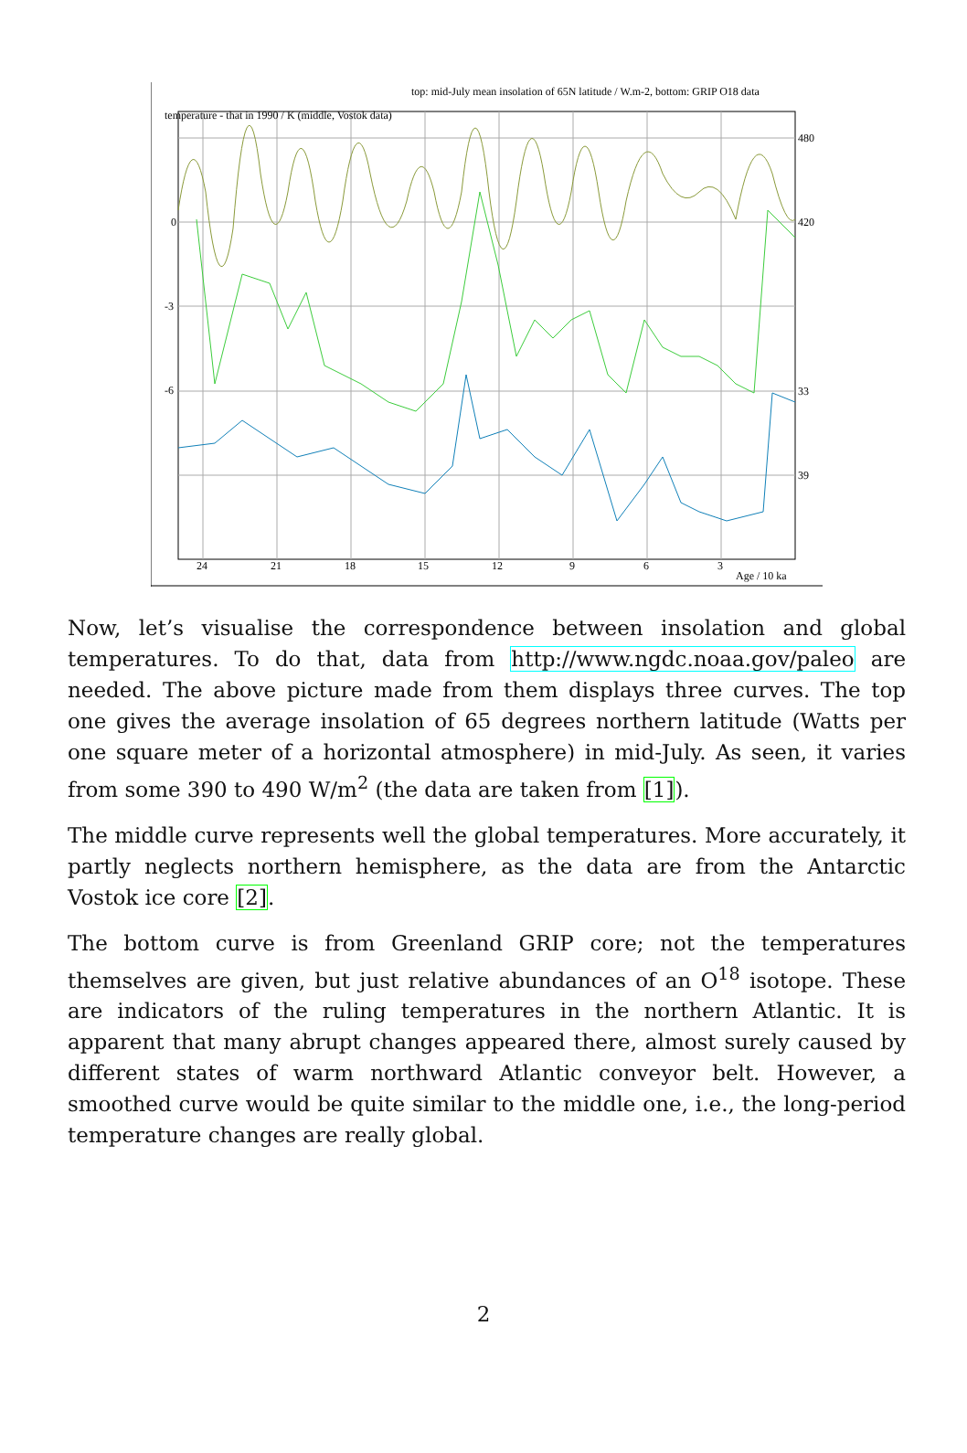temperature - that in 1990 / K (middle, Vostok data)
top: mid-July mean insolation of 65N latitude / W.m-2, bottom: GRIP O18 data
0
-3
-6
480
420
33
39
24
21
18
15
12
9
6
3
Age / 10 ka
Now, let’s visualise the correspondence between insolation and global temperatures. To do that, data from http://www.ngdc.noaa.gov/paleo are needed. The above picture made from them displays three curves. The top one gives the average insolation of 65 degrees northern latitude (Watts per one square meter of a horizontal atmosphere) in mid-July. As seen, it varies from some 390 to 490 W/m<sup>2</sup> (the data are taken from [1]).
The middle curve represents well the global temperatures. More accurately, it partly neglects northern hemisphere, as the data are from the Antarctic Vostok ice core [2].
The bottom curve is from Greenland GRIP core; not the temperatures themselves are given, but just relative abundances of an O<sup>18</sup> isotope. These are indicators of the ruling temperatures in the northern Atlantic. It is apparent that many abrupt changes appeared there, almost surely caused by different states of warm northward Atlantic conveyor belt. However, a smoothed curve would be quite similar to the middle one, i.e., the long-period temperature changes are really global.
2